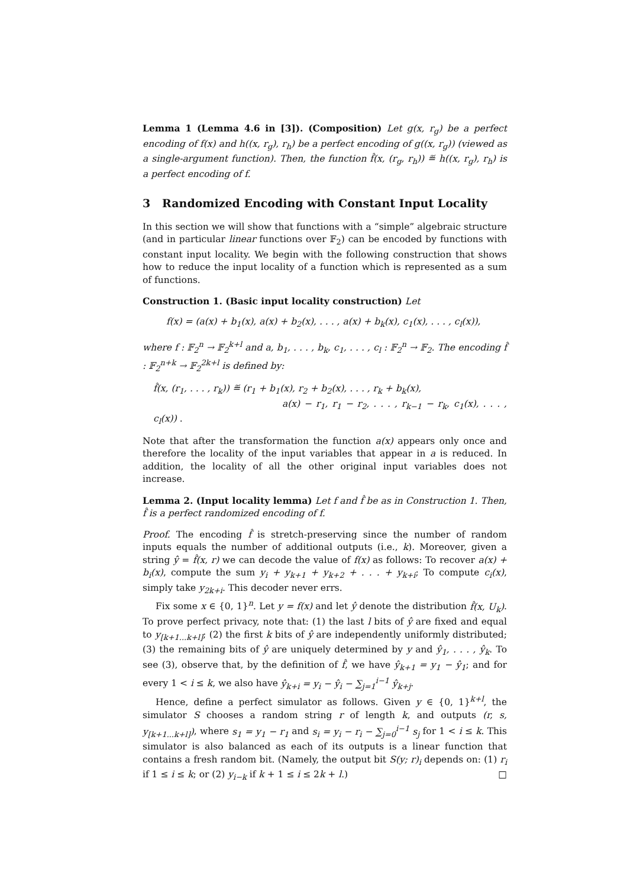Lemma 1 (Lemma 4.6 in [3]). (Composition) Let g(x, r<sub>g</sub>) be a perfect encoding of f(x) and h((x, r<sub>g</sub>), r<sub>h</sub>) be a perfect encoding of g((x, r<sub>g</sub>)) (viewed as a single-argument function). Then, the function f̂(x, (r<sub>g</sub>, r<sub>h</sub>)) ≝ h((x, r<sub>g</sub>), r<sub>h</sub>) is a perfect encoding of f.
3 Randomized Encoding with Constant Input Locality
In this section we will show that functions with a “simple” algebraic structure (and in particular linear functions over 𝔽<sub>2</sub>) can be encoded by functions with constant input locality. We begin with the following construction that shows how to reduce the input locality of a function which is represented as a sum of functions.
Construction 1. (Basic input locality construction) Let
f(x) = (a(x) + b<sub>1</sub>(x), a(x) + b<sub>2</sub>(x), . . . , a(x) + b<sub>k</sub>(x), c<sub>1</sub>(x), . . . , c<sub>l</sub>(x)),
where f : 𝔽<sub>2</sub><sup>n</sup> → 𝔽<sub>2</sub><sup>k+l</sup> and a, b<sub>1</sub>, . . . , b<sub>k</sub>, c<sub>1</sub>, . . . , c<sub>l</sub> : 𝔽<sub>2</sub><sup>n</sup> → 𝔽<sub>2</sub>. The encoding f̂ : 𝔽<sub>2</sub><sup>n+k</sup> → 𝔽<sub>2</sub><sup>2k+l</sup> is defined by:
f̂(x, (r<sub>1</sub>, . . . , r<sub>k</sub>)) ≝ (r<sub>1</sub> + b<sub>1</sub>(x), r<sub>2</sub> + b<sub>2</sub>(x), . . . , r<sub>k</sub> + b<sub>k</sub>(x),
a(x) − r<sub>1</sub>, r<sub>1</sub> − r<sub>2</sub>, . . . , r<sub>k−1</sub> − r<sub>k</sub>, c<sub>1</sub>(x), . . . , c<sub>l</sub>(x)) .
Note that after the transformation the function a(x) appears only once and therefore the locality of the input variables that appear in a is reduced. In addition, the locality of all the other original input variables does not increase.
Lemma 2. (Input locality lemma) Let f and f̂ be as in Construction 1. Then, f̂ is a perfect randomized encoding of f.
Proof. The encoding f̂ is stretch-preserving since the number of random inputs equals the number of additional outputs (i.e., k). Moreover, given a string ŷ = f̂(x, r) we can decode the value of f(x) as follows: To recover a(x) + b<sub>i</sub>(x), compute the sum y<sub>i</sub> + y<sub>k+1</sub> + y<sub>k+2</sub> + . . . + y<sub>k+i</sub>; To compute c<sub>i</sub>(x), simply take y<sub>2k+i</sub>. This decoder never errs.
Fix some x ∈ {0, 1}<sup>n</sup>. Let y = f(x) and let ŷ denote the distribution f̂(x, U<sub>k</sub>). To prove perfect privacy, note that: (1) the last l bits of ŷ are fixed and equal to y<sub>[k+1...k+l]</sub>; (2) the first k bits of ŷ are independently uniformly distributed; (3) the remaining bits of ŷ are uniquely determined by y and ŷ<sub>1</sub>, . . . , ŷ<sub>k</sub>. To see (3), observe that, by the definition of f̂, we have ŷ<sub>k+1</sub> = y<sub>1</sub> − ŷ<sub>1</sub>; and for every 1 < i ≤ k, we also have ŷ<sub>k+i</sub> = y<sub>i</sub> − ŷ<sub>i</sub> − ∑<sub>j=1</sub><sup>i−1</sup> ŷ<sub>k+j</sub>.
Hence, define a perfect simulator as follows. Given y ∈ {0, 1}<sup>k+l</sup>, the simulator S chooses a random string r of length k, and outputs (r, s, y<sub>[k+1...k+l]</sub>), where s<sub>1</sub> = y<sub>1</sub> − r<sub>1</sub> and s<sub>i</sub> = y<sub>i</sub> − r<sub>i</sub> − ∑<sub>j=0</sub><sup>i−1</sup> s<sub>j</sub> for 1 < i ≤ k. This simulator is also balanced as each of its outputs is a linear function that contains a fresh random bit. (Namely, the output bit S(y; r)<sub>i</sub> depends on: (1) r<sub>i</sub> if 1 ≤ i ≤ k; or (2) y<sub>i−k</sub> if k + 1 ≤ i ≤ 2k + l.) □